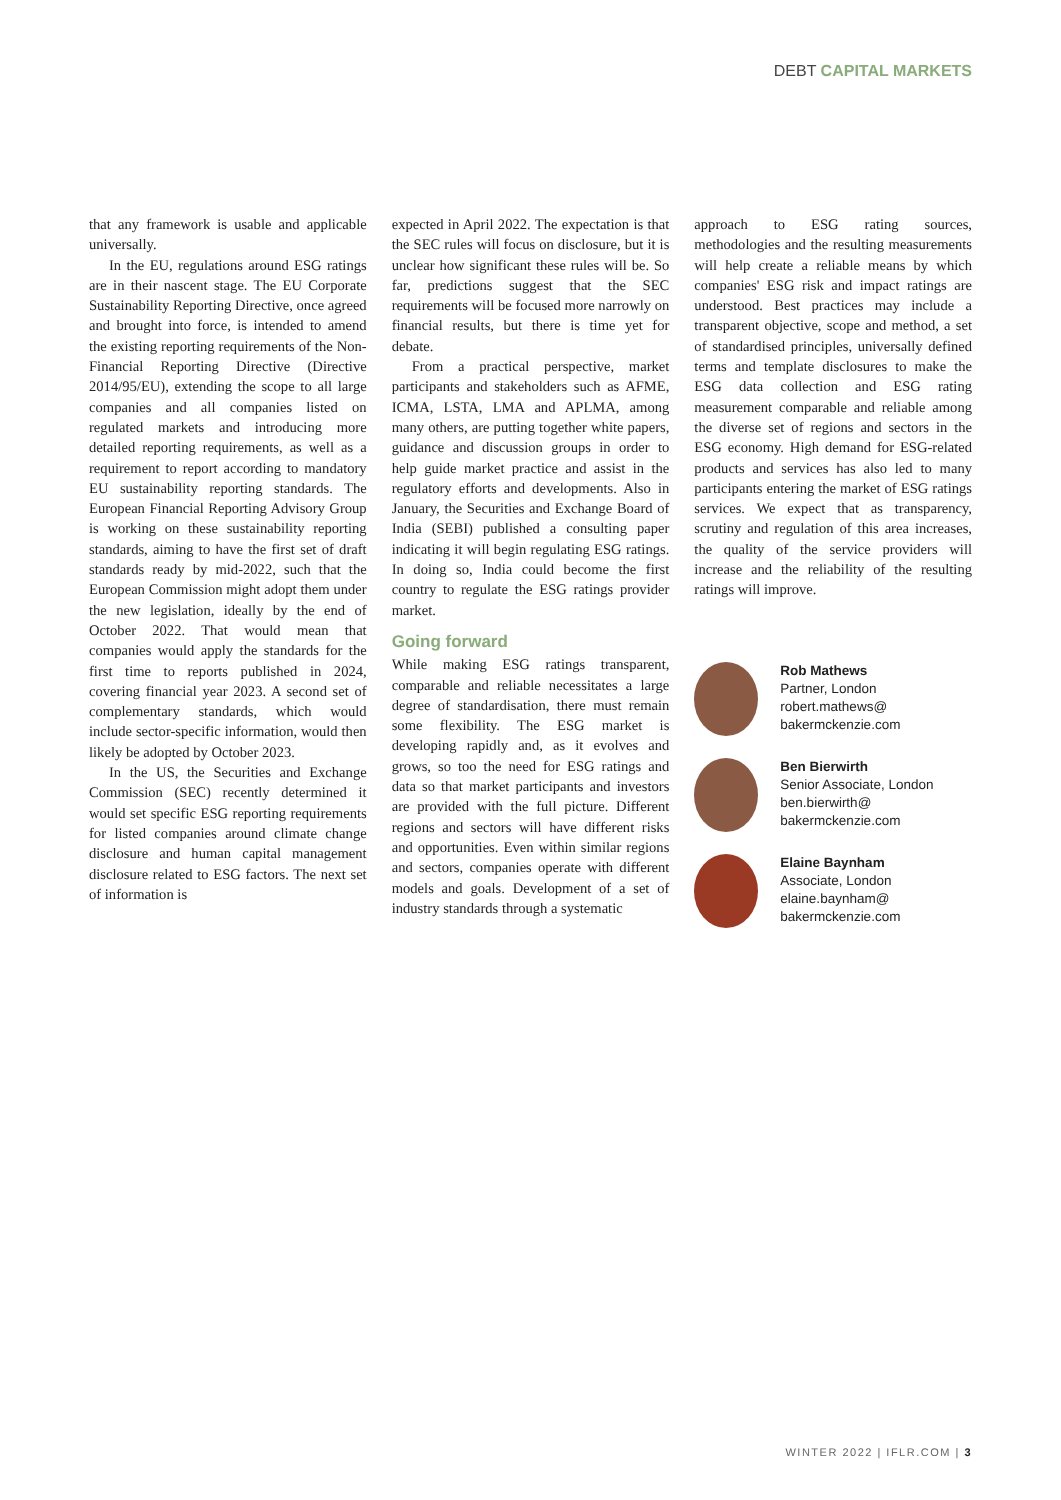DEBT CAPITAL MARKETS
that any framework is usable and applicable universally.
In the EU, regulations around ESG ratings are in their nascent stage. The EU Corporate Sustainability Reporting Directive, once agreed and brought into force, is intended to amend the existing reporting requirements of the Non-Financial Reporting Directive (Directive 2014/95/EU), extending the scope to all large companies and all companies listed on regulated markets and introducing more detailed reporting requirements, as well as a requirement to report according to mandatory EU sustainability reporting standards. The European Financial Reporting Advisory Group is working on these sustainability reporting standards, aiming to have the first set of draft standards ready by mid-2022, such that the European Commission might adopt them under the new legislation, ideally by the end of October 2022. That would mean that companies would apply the standards for the first time to reports published in 2024, covering financial year 2023. A second set of complementary standards, which would include sector-specific information, would then likely be adopted by October 2023.
In the US, the Securities and Exchange Commission (SEC) recently determined it would set specific ESG reporting requirements for listed companies around climate change disclosure and human capital management disclosure related to ESG factors. The next set of information is
expected in April 2022. The expectation is that the SEC rules will focus on disclosure, but it is unclear how significant these rules will be. So far, predictions suggest that the SEC requirements will be focused more narrowly on financial results, but there is time yet for debate.
From a practical perspective, market participants and stakeholders such as AFME, ICMA, LSTA, LMA and APLMA, among many others, are putting together white papers, guidance and discussion groups in order to help guide market practice and assist in the regulatory efforts and developments. Also in January, the Securities and Exchange Board of India (SEBI) published a consulting paper indicating it will begin regulating ESG ratings. In doing so, India could become the first country to regulate the ESG ratings provider market.
Going forward
While making ESG ratings transparent, comparable and reliable necessitates a large degree of standardisation, there must remain some flexibility. The ESG market is developing rapidly and, as it evolves and grows, so too the need for ESG ratings and data so that market participants and investors are provided with the full picture. Different regions and sectors will have different risks and opportunities. Even within similar regions and sectors, companies operate with different models and goals. Development of a set of industry standards through a systematic
approach to ESG rating sources, methodologies and the resulting measurements will help create a reliable means by which companies' ESG risk and impact ratings are understood. Best practices may include a transparent objective, scope and method, a set of standardised principles, universally defined terms and template disclosures to make the ESG data collection and ESG rating measurement comparable and reliable among the diverse set of regions and sectors in the ESG economy. High demand for ESG-related products and services has also led to many participants entering the market of ESG ratings services. We expect that as transparency, scrutiny and regulation of this area increases, the quality of the service providers will increase and the reliability of the resulting ratings will improve.
Rob Mathews
Partner, London
robert.mathews@
bakermckenzie.com
Ben Bierwirth
Senior Associate, London
ben.bierwirth@
bakermckenzie.com
Elaine Baynham
Associate, London
elaine.baynham@
bakermckenzie.com
WINTER 2022 | IFLR.COM | 3